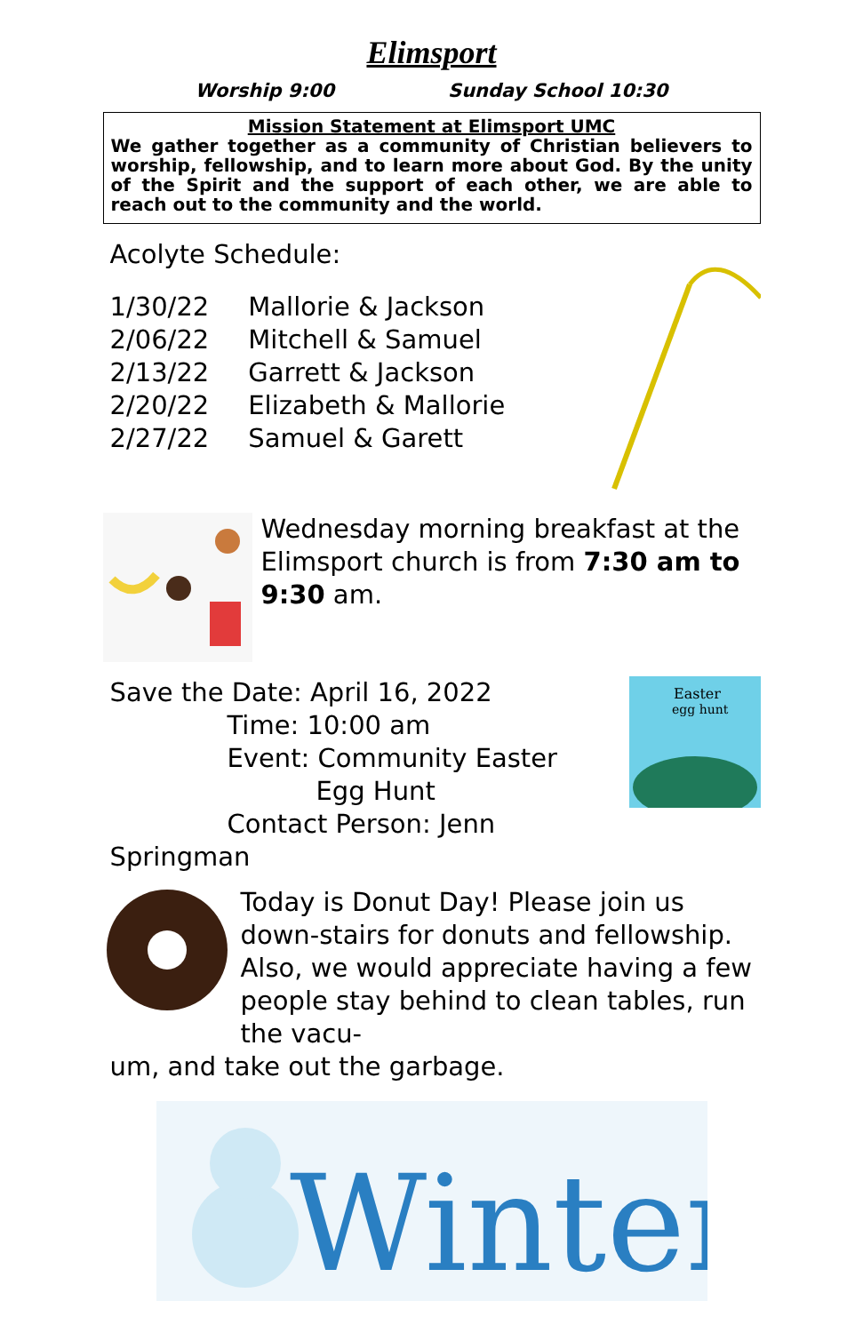Elimsport
Worship 9:00 Sunday School 10:30
Mission Statement at Elimsport UMC
We gather together as a community of Christian believers to worship, fellowship, and to learn more about God. By the unity of the Spirit and the support of each other, we are able to reach out to the community and the world.
Acolyte Schedule:
| 1/30/22 | Mallorie & Jackson |
| 2/06/22 | Mitchell & Samuel |
| 2/13/22 | Garrett & Jackson |
| 2/20/22 | Elizabeth & Mallorie |
| 2/27/22 | Samuel & Garett |
Wednesday morning breakfast at the Elimsport church is from 7:30 am to 9:30 am.
Save the Date: April 16, 2022
Time: 10:00 am
Event: Community Easter
Egg Hunt
Contact Person: Jenn Springman
Easter
egg hunt
Today is Donut Day! Please join us down-stairs for donuts and fellowship. Also, we would appreciate having a few people stay behind to clean tables, run the vacu-
um, and take out the garbage.
Winter